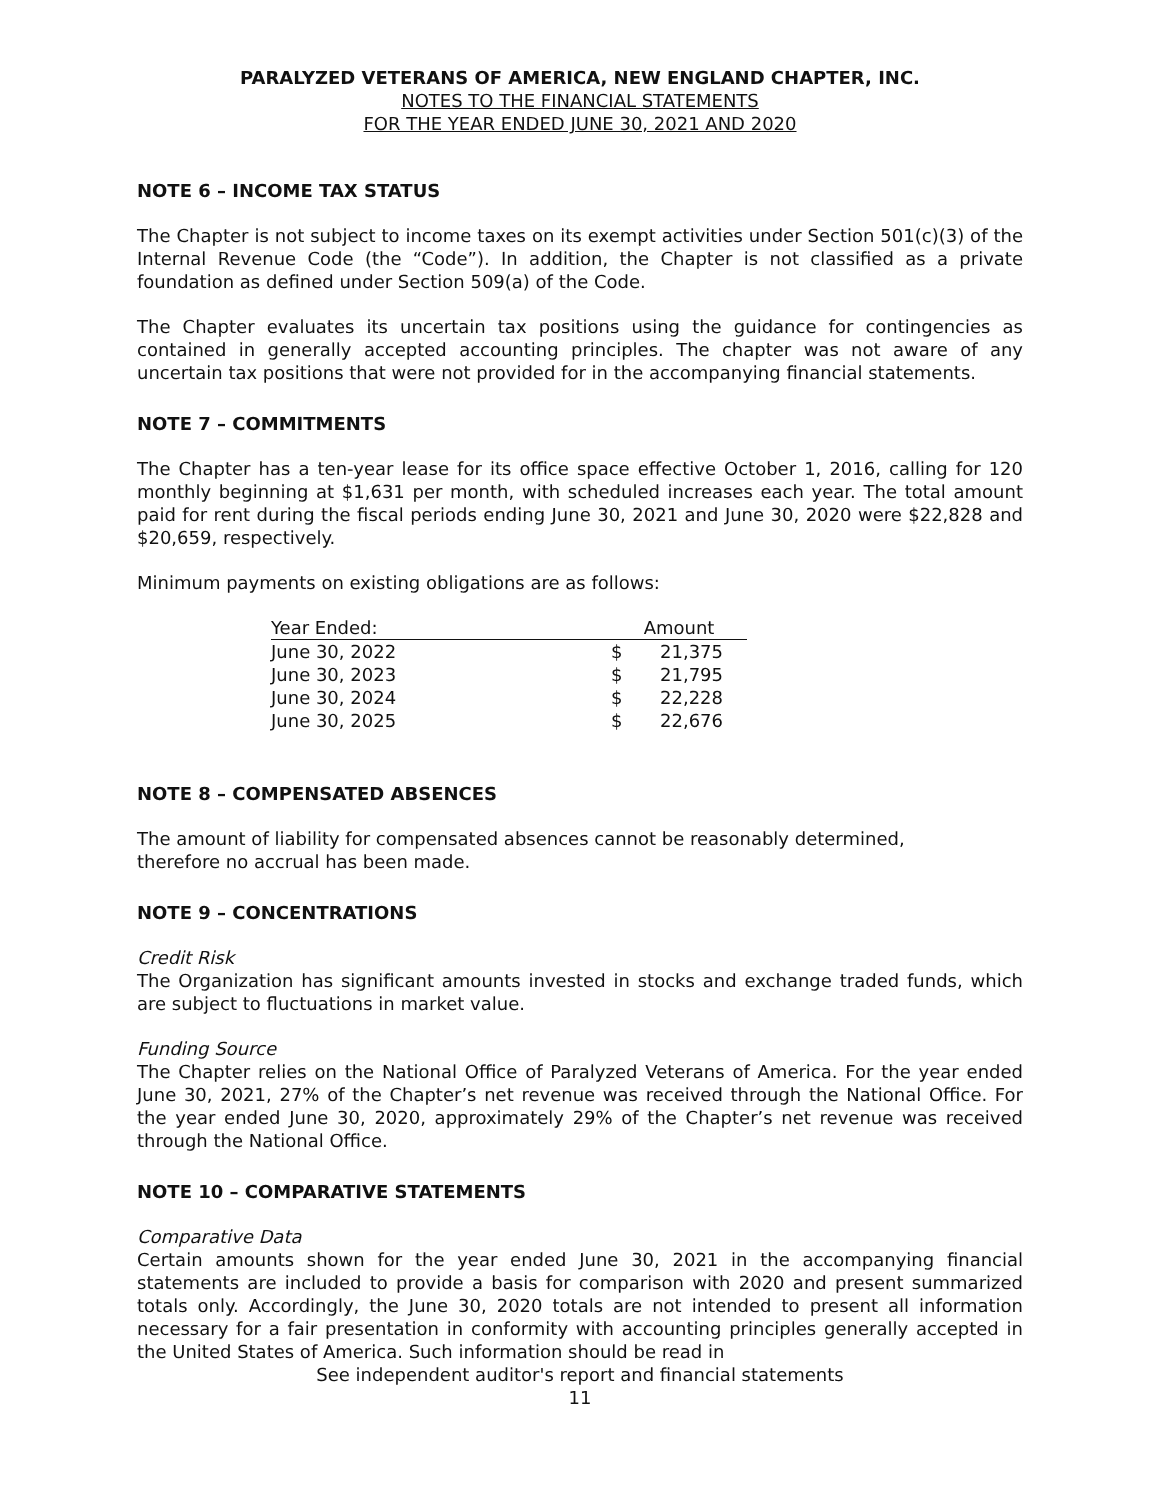PARALYZED VETERANS OF AMERICA, NEW ENGLAND CHAPTER, INC.
NOTES TO THE FINANCIAL STATEMENTS
FOR THE YEAR ENDED JUNE 30, 2021 AND 2020
NOTE 6 – INCOME TAX STATUS
The Chapter is not subject to income taxes on its exempt activities under Section 501(c)(3) of the Internal Revenue Code (the “Code”). In addition, the Chapter is not classified as a private foundation as defined under Section 509(a) of the Code.
The Chapter evaluates its uncertain tax positions using the guidance for contingencies as contained in generally accepted accounting principles. The chapter was not aware of any uncertain tax positions that were not provided for in the accompanying financial statements.
NOTE 7 – COMMITMENTS
The Chapter has a ten-year lease for its office space effective October 1, 2016, calling for 120 monthly beginning at $1,631 per month, with scheduled increases each year. The total amount paid for rent during the fiscal periods ending June 30, 2021 and June 30, 2020 were $22,828 and $20,659, respectively.
Minimum payments on existing obligations are as follows:
| Year Ended: | Amount | |
| --- | --- | --- |
| June 30, 2022 | $ | 21,375 |
| June 30, 2023 | $ | 21,795 |
| June 30, 2024 | $ | 22,228 |
| June 30, 2025 | $ | 22,676 |
NOTE 8 – COMPENSATED ABSENCES
The amount of liability for compensated absences cannot be reasonably determined,
therefore no accrual has been made.
NOTE 9 – CONCENTRATIONS
Credit Risk
The Organization has significant amounts invested in stocks and exchange traded funds, which are subject to fluctuations in market value.
Funding Source
The Chapter relies on the National Office of Paralyzed Veterans of America. For the year ended June 30, 2021, 27% of the Chapter’s net revenue was received through the National Office. For the year ended June 30, 2020, approximately 29% of the Chapter’s net revenue was received through the National Office.
NOTE 10 – COMPARATIVE STATEMENTS
Comparative Data
Certain amounts shown for the year ended June 30, 2021 in the accompanying financial statements are included to provide a basis for comparison with 2020 and present summarized totals only. Accordingly, the June 30, 2020 totals are not intended to present all information necessary for a fair presentation in conformity with accounting principles generally accepted in the United States of America. Such information should be read in
See independent auditor's report and financial statements
11